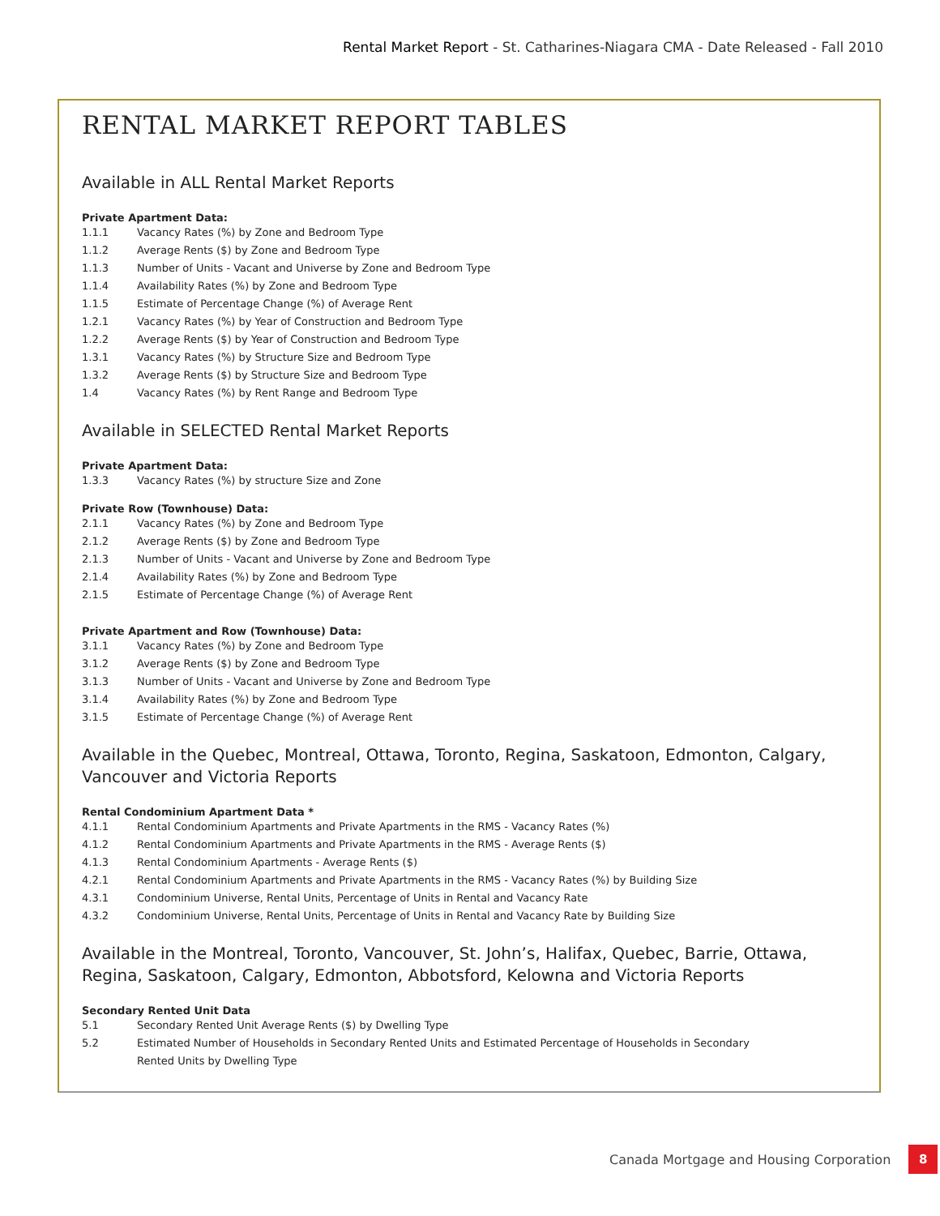Rental Market Report - St. Catharines-Niagara CMA - Date Released - Fall 2010
RENTAL MARKET REPORT TABLES
Available in ALL Rental Market Reports
Private Apartment Data:
1.1.1 Vacancy Rates (%) by Zone and Bedroom Type
1.1.2 Average Rents ($) by Zone and Bedroom Type
1.1.3 Number of Units - Vacant and Universe by Zone and Bedroom Type
1.1.4 Availability Rates (%) by Zone and Bedroom Type
1.1.5 Estimate of Percentage Change (%) of Average Rent
1.2.1 Vacancy Rates (%) by Year of Construction and Bedroom Type
1.2.2 Average Rents ($) by Year of Construction and Bedroom Type
1.3.1 Vacancy Rates (%) by Structure Size and Bedroom Type
1.3.2 Average Rents ($) by Structure Size and Bedroom Type
1.4 Vacancy Rates (%) by Rent Range and Bedroom Type
Available in SELECTED Rental Market Reports
Private Apartment Data:
1.3.3 Vacancy Rates (%) by structure Size and Zone
Private Row (Townhouse) Data:
2.1.1 Vacancy Rates (%) by Zone and Bedroom Type
2.1.2 Average Rents ($) by Zone and Bedroom Type
2.1.3 Number of Units - Vacant and Universe by Zone and Bedroom Type
2.1.4 Availability Rates (%) by Zone and Bedroom Type
2.1.5 Estimate of Percentage Change (%) of Average Rent
Private Apartment and Row (Townhouse) Data:
3.1.1 Vacancy Rates (%) by Zone and Bedroom Type
3.1.2 Average Rents ($) by Zone and Bedroom Type
3.1.3 Number of Units - Vacant and Universe by Zone and Bedroom Type
3.1.4 Availability Rates (%) by Zone and Bedroom Type
3.1.5 Estimate of Percentage Change (%) of Average Rent
Available in the Quebec, Montreal, Ottawa, Toronto, Regina, Saskatoon, Edmonton, Calgary, Vancouver and Victoria Reports
Rental Condominium Apartment Data *
4.1.1 Rental Condominium Apartments and Private Apartments in the RMS - Vacancy Rates (%)
4.1.2 Rental Condominium Apartments and Private Apartments in the RMS - Average Rents ($)
4.1.3 Rental Condominium Apartments - Average Rents ($)
4.2.1 Rental Condominium Apartments and Private Apartments in the RMS - Vacancy Rates (%) by Building Size
4.3.1 Condominium Universe, Rental Units, Percentage of Units in Rental and Vacancy Rate
4.3.2 Condominium Universe, Rental Units, Percentage of Units in Rental and Vacancy Rate by Building Size
Available in the Montreal, Toronto, Vancouver, St. John’s, Halifax, Quebec, Barrie, Ottawa, Regina, Saskatoon, Calgary, Edmonton, Abbotsford, Kelowna and Victoria Reports
Secondary Rented Unit Data
5.1 Secondary Rented Unit Average Rents ($) by Dwelling Type
5.2 Estimated Number of Households in Secondary Rented Units and Estimated Percentage of Households in Secondary
Rented Units by Dwelling Type
Canada Mortgage and Housing Corporation 8